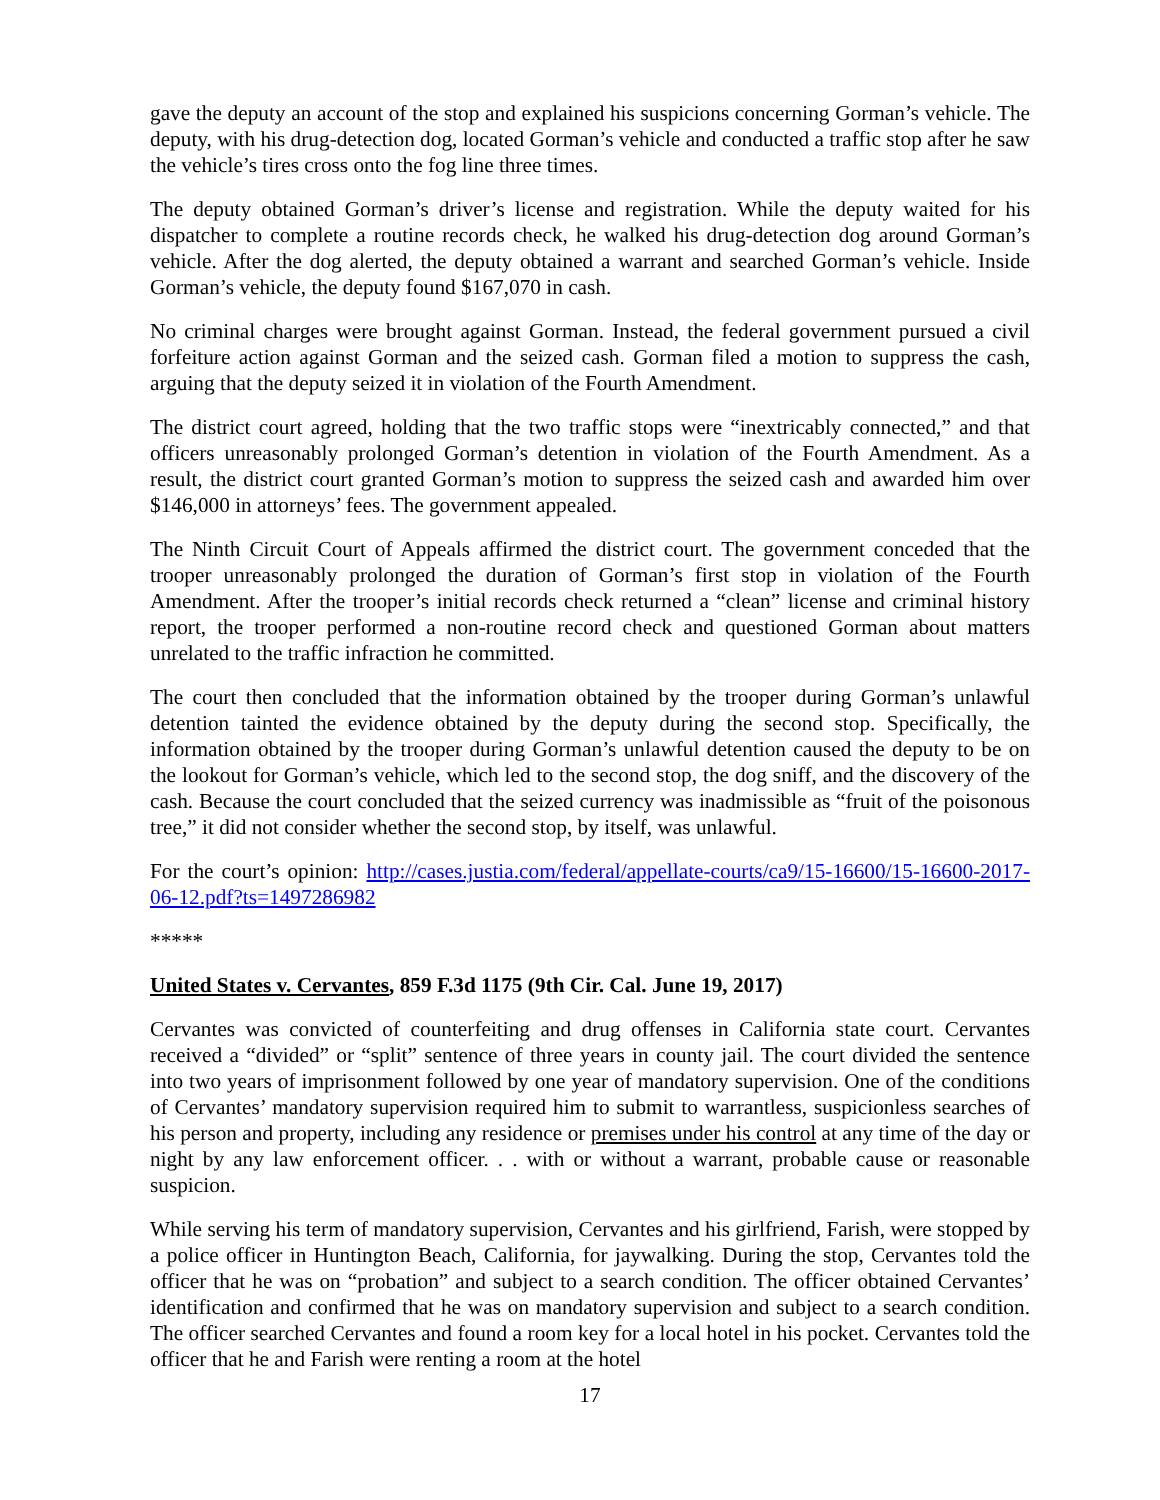gave the deputy an account of the stop and explained his suspicions concerning Gorman’s vehicle. The deputy, with his drug-detection dog, located Gorman’s vehicle and conducted a traffic stop after he saw the vehicle’s tires cross onto the fog line three times.
The deputy obtained Gorman’s driver’s license and registration. While the deputy waited for his dispatcher to complete a routine records check, he walked his drug-detection dog around Gorman’s vehicle. After the dog alerted, the deputy obtained a warrant and searched Gorman’s vehicle. Inside Gorman’s vehicle, the deputy found $167,070 in cash.
No criminal charges were brought against Gorman. Instead, the federal government pursued a civil forfeiture action against Gorman and the seized cash. Gorman filed a motion to suppress the cash, arguing that the deputy seized it in violation of the Fourth Amendment.
The district court agreed, holding that the two traffic stops were “inextricably connected,” and that officers unreasonably prolonged Gorman’s detention in violation of the Fourth Amendment. As a result, the district court granted Gorman’s motion to suppress the seized cash and awarded him over $146,000 in attorneys’ fees. The government appealed.
The Ninth Circuit Court of Appeals affirmed the district court. The government conceded that the trooper unreasonably prolonged the duration of Gorman’s first stop in violation of the Fourth Amendment. After the trooper’s initial records check returned a “clean” license and criminal history report, the trooper performed a non-routine record check and questioned Gorman about matters unrelated to the traffic infraction he committed.
The court then concluded that the information obtained by the trooper during Gorman’s unlawful detention tainted the evidence obtained by the deputy during the second stop. Specifically, the information obtained by the trooper during Gorman’s unlawful detention caused the deputy to be on the lookout for Gorman’s vehicle, which led to the second stop, the dog sniff, and the discovery of the cash. Because the court concluded that the seized currency was inadmissible as “fruit of the poisonous tree,” it did not consider whether the second stop, by itself, was unlawful.
For the court’s opinion: http://cases.justia.com/federal/appellate-courts/ca9/15-16600/15-16600-2017-06-12.pdf?ts=1497286982
*****
United States v. Cervantes, 859 F.3d 1175 (9th Cir. Cal. June 19, 2017)
Cervantes was convicted of counterfeiting and drug offenses in California state court. Cervantes received a “divided” or “split” sentence of three years in county jail. The court divided the sentence into two years of imprisonment followed by one year of mandatory supervision. One of the conditions of Cervantes’ mandatory supervision required him to submit to warrantless, suspicionless searches of his person and property, including any residence or premises under his control at any time of the day or night by any law enforcement officer. . . with or without a warrant, probable cause or reasonable suspicion.
While serving his term of mandatory supervision, Cervantes and his girlfriend, Farish, were stopped by a police officer in Huntington Beach, California, for jaywalking. During the stop, Cervantes told the officer that he was on “probation” and subject to a search condition. The officer obtained Cervantes’ identification and confirmed that he was on mandatory supervision and subject to a search condition. The officer searched Cervantes and found a room key for a local hotel in his pocket. Cervantes told the officer that he and Farish were renting a room at the hotel
17